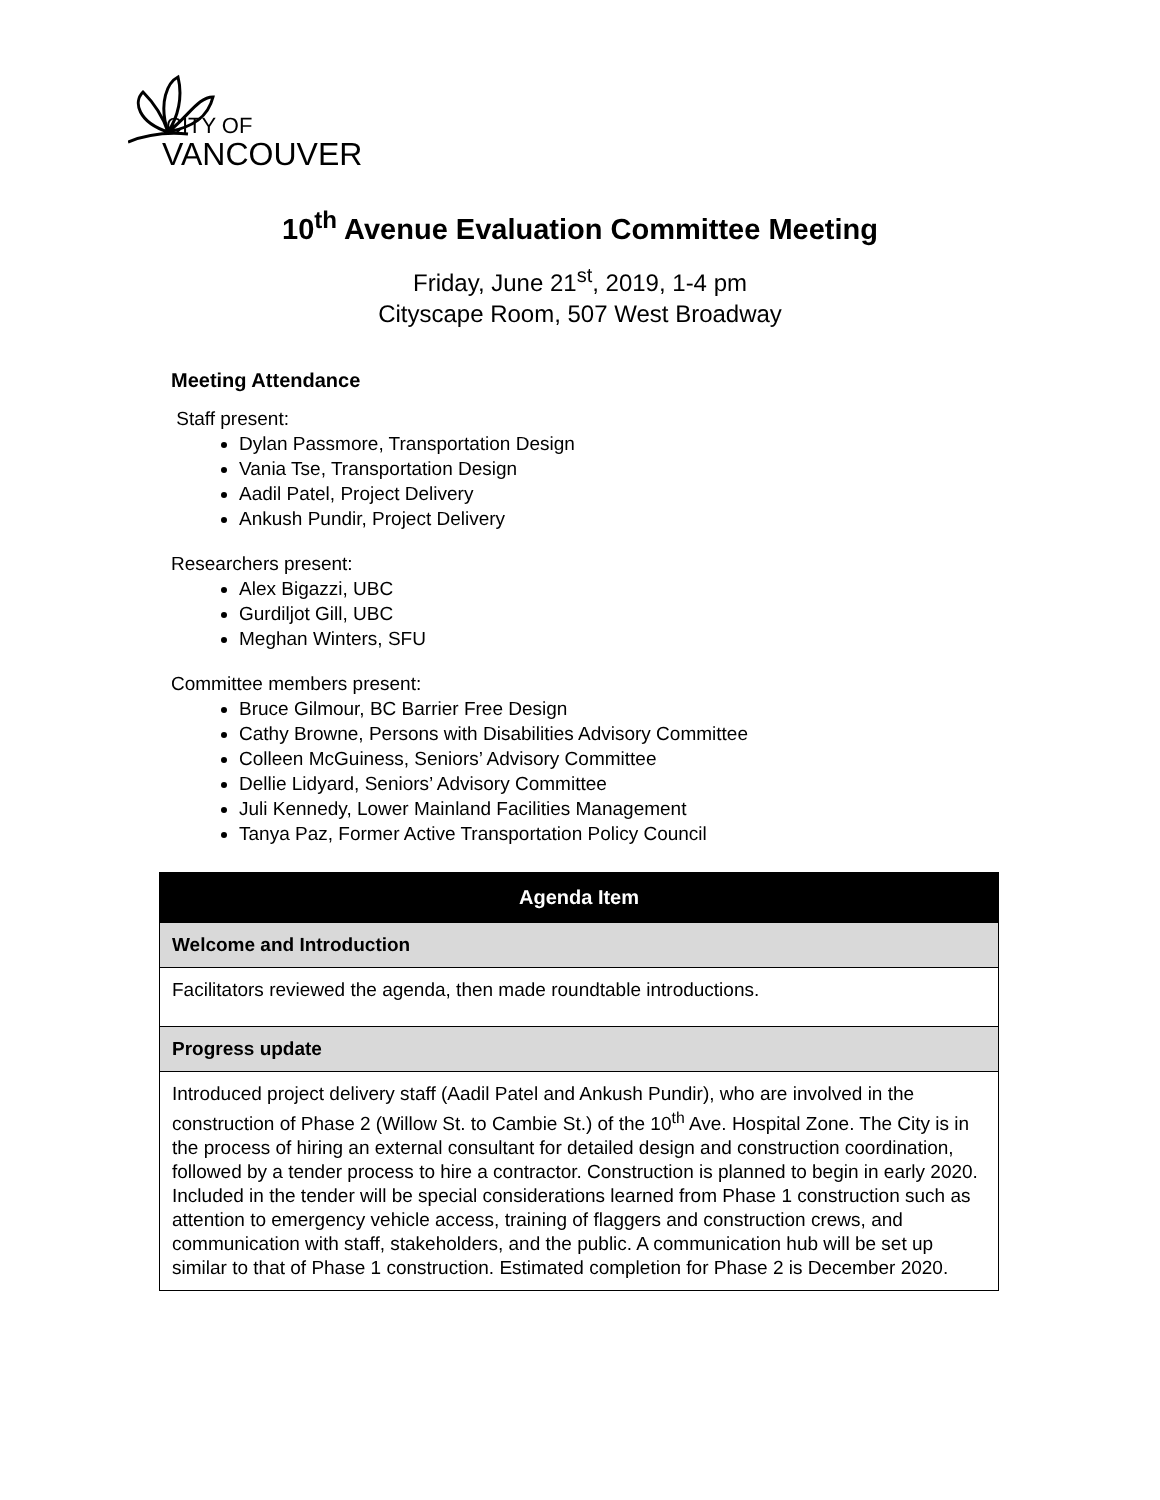CITY OF
VANCOUVER
10<sup>th</sup> Avenue Evaluation Committee Meeting
Friday, June 21<sup>st</sup>, 2019, 1-4 pm
Cityscape Room, 507 West Broadway
Meeting Attendance
Staff present:
Dylan Passmore, Transportation Design
Vania Tse, Transportation Design
Aadil Patel, Project Delivery
Ankush Pundir, Project Delivery
Researchers present:
Alex Bigazzi, UBC
Gurdiljot Gill, UBC
Meghan Winters, SFU
Committee members present:
Bruce Gilmour, BC Barrier Free Design
Cathy Browne, Persons with Disabilities Advisory Committee
Colleen McGuiness, Seniors’ Advisory Committee
Dellie Lidyard, Seniors’ Advisory Committee
Juli Kennedy, Lower Mainland Facilities Management
Tanya Paz, Former Active Transportation Policy Council
| Agenda Item |
| --- |
| Welcome and Introduction |
| Facilitators reviewed the agenda, then made roundtable introductions. |
| Progress update |
| Introduced project delivery staff (Aadil Patel and Ankush Pundir), who are involved in the construction of Phase 2 (Willow St. to Cambie St.) of the 10<sup>th</sup> Ave. Hospital Zone. The City is in the process of hiring an external consultant for detailed design and construction coordination, followed by a tender process to hire a contractor. Construction is planned to begin in early 2020. Included in the tender will be special considerations learned from Phase 1 construction such as attention to emergency vehicle access, training of flaggers and construction crews, and communication with staff, stakeholders, and the public. A communication hub will be set up similar to that of Phase 1 construction. Estimated completion for Phase 2 is December 2020. |